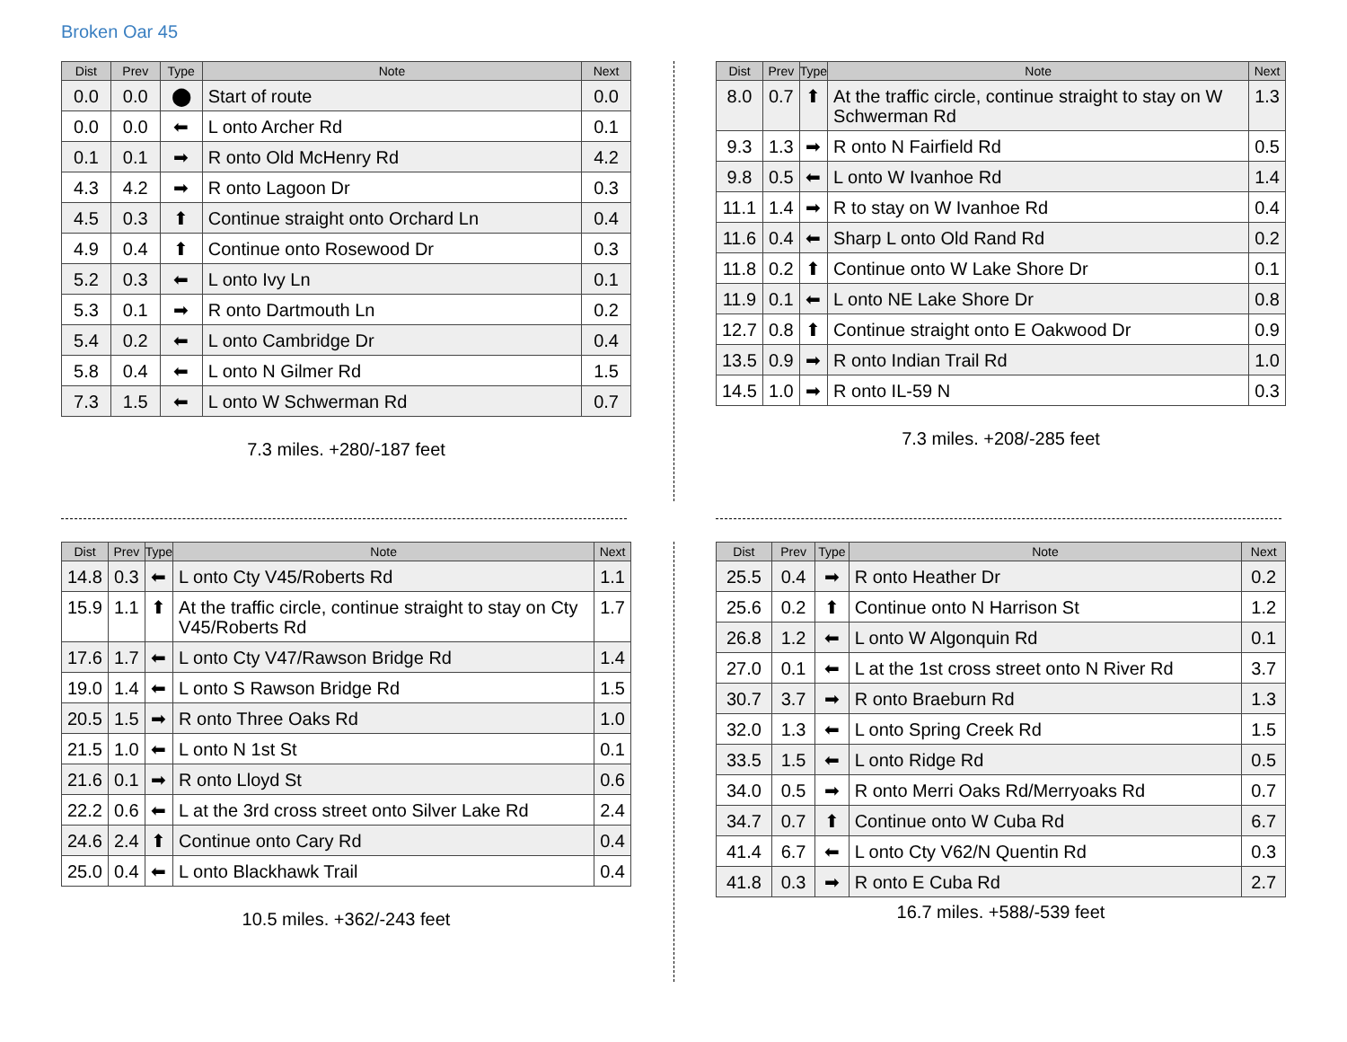Broken Oar 45
| Dist | Prev | Type | Note | Next |
| --- | --- | --- | --- | --- |
| 0.0 | 0.0 | ⬤ | Start of route | 0.0 |
| 0.0 | 0.0 | ⬅ | L onto Archer Rd | 0.1 |
| 0.1 | 0.1 | ➡ | R onto Old McHenry Rd | 4.2 |
| 4.3 | 4.2 | ➡ | R onto Lagoon Dr | 0.3 |
| 4.5 | 0.3 | ⬆ | Continue straight onto Orchard Ln | 0.4 |
| 4.9 | 0.4 | ⬆ | Continue onto Rosewood Dr | 0.3 |
| 5.2 | 0.3 | ⬅ | L onto Ivy Ln | 0.1 |
| 5.3 | 0.1 | ➡ | R onto Dartmouth Ln | 0.2 |
| 5.4 | 0.2 | ⬅ | L onto Cambridge Dr | 0.4 |
| 5.8 | 0.4 | ⬅ | L onto N Gilmer Rd | 1.5 |
| 7.3 | 1.5 | ⬅ | L onto W Schwerman Rd | 0.7 |
7.3 miles. +280/-187 feet
| Dist | Prev | Type | Note | Next |
| --- | --- | --- | --- | --- |
| 8.0 | 0.7 | ⬆ | At the traffic circle, continue straight to stay on W Schwerman Rd | 1.3 |
| 9.3 | 1.3 | ➡ | R onto N Fairfield Rd | 0.5 |
| 9.8 | 0.5 | ⬅ | L onto W Ivanhoe Rd | 1.4 |
| 11.1 | 1.4 | ➡ | R to stay on W Ivanhoe Rd | 0.4 |
| 11.6 | 0.4 | ⬅ | Sharp L onto Old Rand Rd | 0.2 |
| 11.8 | 0.2 | ⬆ | Continue onto W Lake Shore Dr | 0.1 |
| 11.9 | 0.1 | ⬅ | L onto NE Lake Shore Dr | 0.8 |
| 12.7 | 0.8 | ⬆ | Continue straight onto E Oakwood Dr | 0.9 |
| 13.5 | 0.9 | ➡ | R onto Indian Trail Rd | 1.0 |
| 14.5 | 1.0 | ➡ | R onto IL-59 N | 0.3 |
7.3 miles. +208/-285 feet
| Dist | Prev | Type | Note | Next |
| --- | --- | --- | --- | --- |
| 14.8 | 0.3 | ⬅ | L onto Cty V45/Roberts Rd | 1.1 |
| 15.9 | 1.1 | ⬆ | At the traffic circle, continue straight to stay on Cty V45/Roberts Rd | 1.7 |
| 17.6 | 1.7 | ⬅ | L onto Cty V47/Rawson Bridge Rd | 1.4 |
| 19.0 | 1.4 | ⬅ | L onto S Rawson Bridge Rd | 1.5 |
| 20.5 | 1.5 | ➡ | R onto Three Oaks Rd | 1.0 |
| 21.5 | 1.0 | ⬅ | L onto N 1st St | 0.1 |
| 21.6 | 0.1 | ➡ | R onto Lloyd St | 0.6 |
| 22.2 | 0.6 | ⬅ | L at the 3rd cross street onto Silver Lake Rd | 2.4 |
| 24.6 | 2.4 | ⬆ | Continue onto Cary Rd | 0.4 |
| 25.0 | 0.4 | ⬅ | L onto Blackhawk Trail | 0.4 |
10.5 miles. +362/-243 feet
| Dist | Prev | Type | Note | Next |
| --- | --- | --- | --- | --- |
| 25.5 | 0.4 | ➡ | R onto Heather Dr | 0.2 |
| 25.6 | 0.2 | ⬆ | Continue onto N Harrison St | 1.2 |
| 26.8 | 1.2 | ⬅ | L onto W Algonquin Rd | 0.1 |
| 27.0 | 0.1 | ⬅ | L at the 1st cross street onto N River Rd | 3.7 |
| 30.7 | 3.7 | ➡ | R onto Braeburn Rd | 1.3 |
| 32.0 | 1.3 | ⬅ | L onto Spring Creek Rd | 1.5 |
| 33.5 | 1.5 | ⬅ | L onto Ridge Rd | 0.5 |
| 34.0 | 0.5 | ➡ | R onto Merri Oaks Rd/Merryoaks Rd | 0.7 |
| 34.7 | 0.7 | ⬆ | Continue onto W Cuba Rd | 6.7 |
| 41.4 | 6.7 | ⬅ | L onto Cty V62/N Quentin Rd | 0.3 |
| 41.8 | 0.3 | ➡ | R onto E Cuba Rd | 2.7 |
16.7 miles. +588/-539 feet